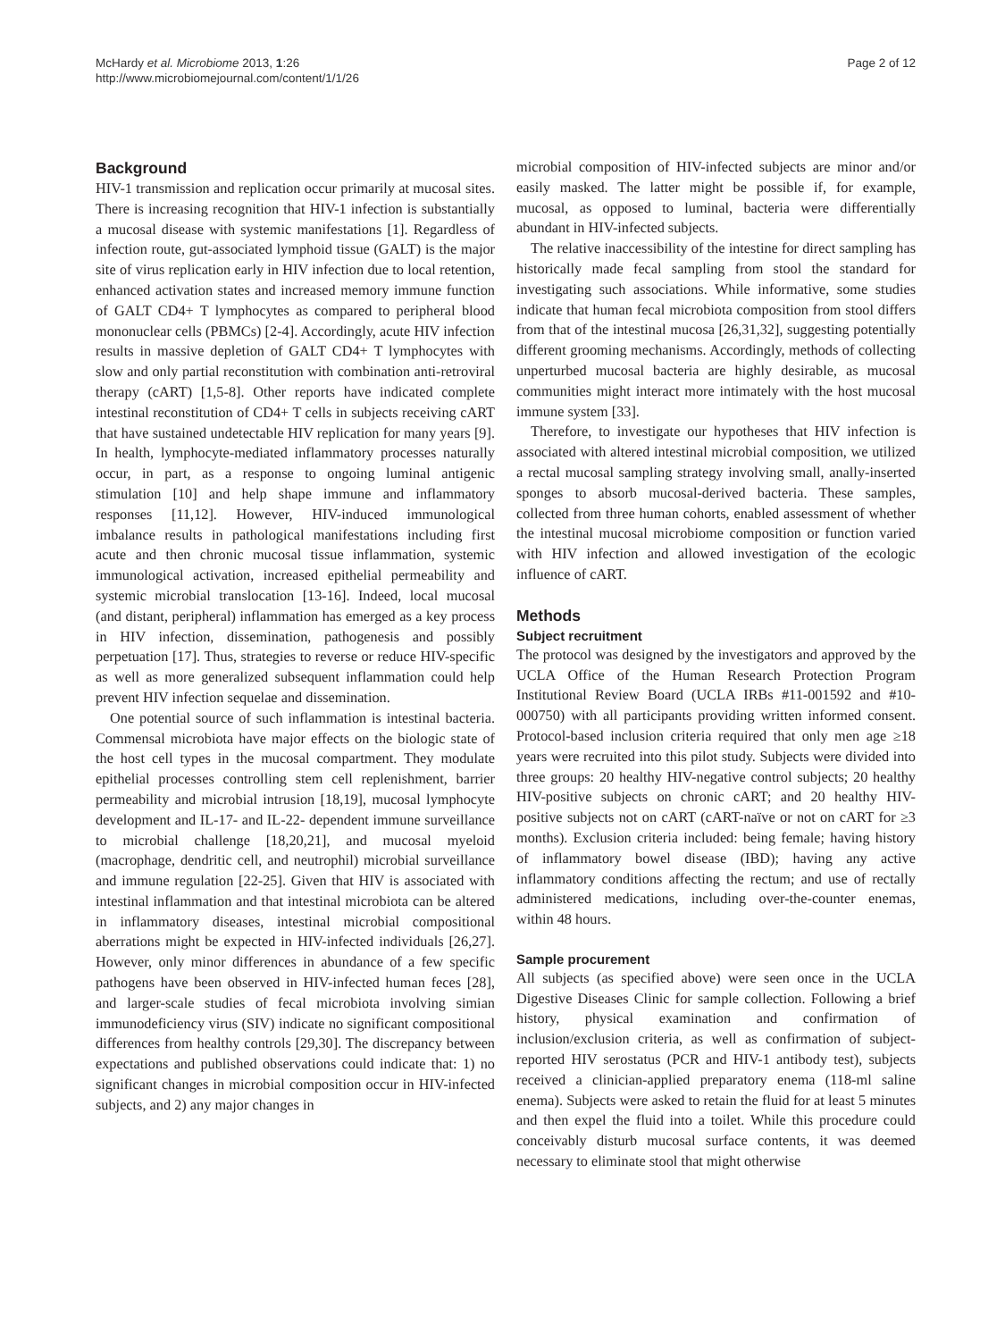McHardy et al. Microbiome 2013, 1:26
http://www.microbiomejournal.com/content/1/1/26
Page 2 of 12
Background
HIV-1 transmission and replication occur primarily at mucosal sites. There is increasing recognition that HIV-1 infection is substantially a mucosal disease with systemic manifestations [1]. Regardless of infection route, gut-associated lymphoid tissue (GALT) is the major site of virus replication early in HIV infection due to local retention, enhanced activation states and increased memory immune function of GALT CD4+ T lymphocytes as compared to peripheral blood mononuclear cells (PBMCs) [2-4]. Accordingly, acute HIV infection results in massive depletion of GALT CD4+ T lymphocytes with slow and only partial reconstitution with combination anti-retroviral therapy (cART) [1,5-8]. Other reports have indicated complete intestinal reconstitution of CD4+ T cells in subjects receiving cART that have sustained undetectable HIV replication for many years [9]. In health, lymphocyte-mediated inflammatory processes naturally occur, in part, as a response to ongoing luminal antigenic stimulation [10] and help shape immune and inflammatory responses [11,12]. However, HIV-induced immunological imbalance results in pathological manifestations including first acute and then chronic mucosal tissue inflammation, systemic immunological activation, increased epithelial permeability and systemic microbial translocation [13-16]. Indeed, local mucosal (and distant, peripheral) inflammation has emerged as a key process in HIV infection, dissemination, pathogenesis and possibly perpetuation [17]. Thus, strategies to reverse or reduce HIV-specific as well as more generalized subsequent inflammation could help prevent HIV infection sequelae and dissemination.
One potential source of such inflammation is intestinal bacteria. Commensal microbiota have major effects on the biologic state of the host cell types in the mucosal compartment. They modulate epithelial processes controlling stem cell replenishment, barrier permeability and microbial intrusion [18,19], mucosal lymphocyte development and IL-17- and IL-22- dependent immune surveillance to microbial challenge [18,20,21], and mucosal myeloid (macrophage, dendritic cell, and neutrophil) microbial surveillance and immune regulation [22-25]. Given that HIV is associated with intestinal inflammation and that intestinal microbiota can be altered in inflammatory diseases, intestinal microbial compositional aberrations might be expected in HIV-infected individuals [26,27]. However, only minor differences in abundance of a few specific pathogens have been observed in HIV-infected human feces [28], and larger-scale studies of fecal microbiota involving simian immunodeficiency virus (SIV) indicate no significant compositional differences from healthy controls [29,30]. The discrepancy between expectations and published observations could indicate that: 1) no significant changes in microbial composition occur in HIV-infected subjects, and 2) any major changes in
microbial composition of HIV-infected subjects are minor and/or easily masked. The latter might be possible if, for example, mucosal, as opposed to luminal, bacteria were differentially abundant in HIV-infected subjects.
The relative inaccessibility of the intestine for direct sampling has historically made fecal sampling from stool the standard for investigating such associations. While informative, some studies indicate that human fecal microbiota composition from stool differs from that of the intestinal mucosa [26,31,32], suggesting potentially different grooming mechanisms. Accordingly, methods of collecting unperturbed mucosal bacteria are highly desirable, as mucosal communities might interact more intimately with the host mucosal immune system [33].
Therefore, to investigate our hypotheses that HIV infection is associated with altered intestinal microbial composition, we utilized a rectal mucosal sampling strategy involving small, anally-inserted sponges to absorb mucosal-derived bacteria. These samples, collected from three human cohorts, enabled assessment of whether the intestinal mucosal microbiome composition or function varied with HIV infection and allowed investigation of the ecologic influence of cART.
Methods
Subject recruitment
The protocol was designed by the investigators and approved by the UCLA Office of the Human Research Protection Program Institutional Review Board (UCLA IRBs #11-001592 and #10-000750) with all participants providing written informed consent. Protocol-based inclusion criteria required that only men age ≥18 years were recruited into this pilot study. Subjects were divided into three groups: 20 healthy HIV-negative control subjects; 20 healthy HIV-positive subjects on chronic cART; and 20 healthy HIV-positive subjects not on cART (cART-naïve or not on cART for ≥3 months). Exclusion criteria included: being female; having history of inflammatory bowel disease (IBD); having any active inflammatory conditions affecting the rectum; and use of rectally administered medications, including over-the-counter enemas, within 48 hours.
Sample procurement
All subjects (as specified above) were seen once in the UCLA Digestive Diseases Clinic for sample collection. Following a brief history, physical examination and confirmation of inclusion/exclusion criteria, as well as confirmation of subject-reported HIV serostatus (PCR and HIV-1 antibody test), subjects received a clinician-applied preparatory enema (118-ml saline enema). Subjects were asked to retain the fluid for at least 5 minutes and then expel the fluid into a toilet. While this procedure could conceivably disturb mucosal surface contents, it was deemed necessary to eliminate stool that might otherwise